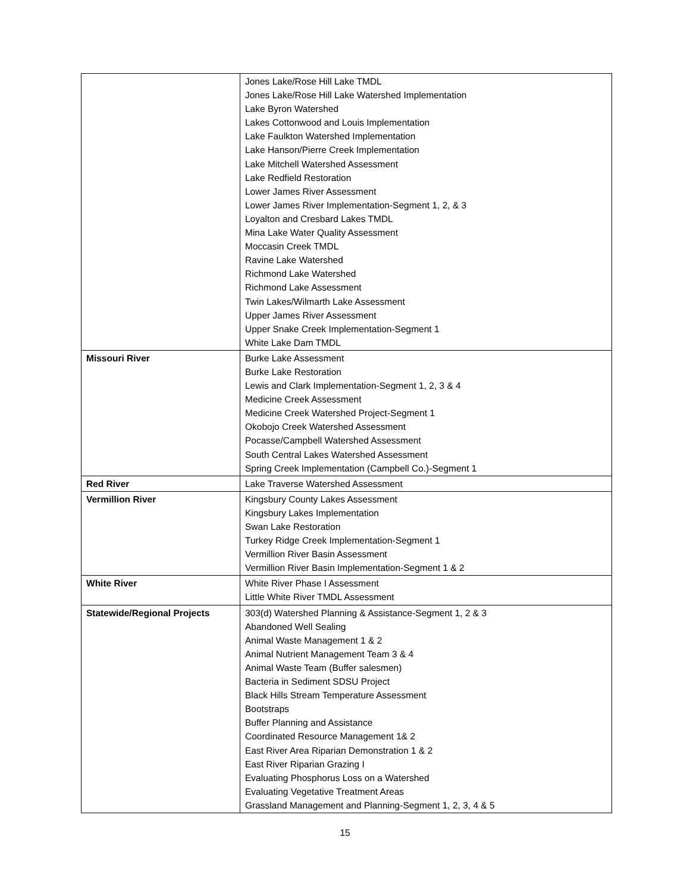| | Jones Lake/Rose Hill Lake TMDL Jones Lake/Rose Hill Lake Watershed Implementation Lake Byron Watershed Lakes Cottonwood and Louis Implementation Lake Faulkton Watershed Implementation Lake Hanson/Pierre Creek Implementation Lake Mitchell Watershed Assessment Lake Redfield Restoration Lower James River Assessment Lower James River Implementation-Segment 1, 2, & 3 Loyalton and Cresbard Lakes TMDL Mina Lake Water Quality Assessment Moccasin Creek TMDL Ravine Lake Watershed Richmond Lake Watershed Richmond Lake Assessment Twin Lakes/Wilmarth Lake Assessment Upper James River Assessment Upper Snake Creek Implementation-Segment 1 White Lake Dam TMDL |
| Missouri River | Burke Lake Assessment Burke Lake Restoration Lewis and Clark Implementation-Segment 1, 2, 3 & 4 Medicine Creek Assessment Medicine Creek Watershed Project-Segment 1 Okobojo Creek Watershed Assessment Pocasse/Campbell Watershed Assessment South Central Lakes Watershed Assessment Spring Creek Implementation (Campbell Co.)-Segment 1 |
| Red River | Lake Traverse Watershed Assessment |
| Vermillion River | Kingsbury County Lakes Assessment Kingsbury Lakes Implementation Swan Lake Restoration Turkey Ridge Creek Implementation-Segment 1 Vermillion River Basin Assessment Vermillion River Basin Implementation-Segment 1 & 2 |
| White River | White River Phase I Assessment Little White River TMDL Assessment |
| Statewide/Regional Projects | 303(d) Watershed Planning & Assistance-Segment 1, 2 & 3 Abandoned Well Sealing Animal Waste Management 1 & 2 Animal Nutrient Management Team 3 & 4 Animal Waste Team (Buffer salesmen) Bacteria in Sediment SDSU Project Black Hills Stream Temperature Assessment Bootstraps Buffer Planning and Assistance Coordinated Resource Management 1& 2 East River Area Riparian Demonstration 1 & 2 East River Riparian Grazing I Evaluating Phosphorus Loss on a Watershed Evaluating Vegetative Treatment Areas Grassland Management and Planning-Segment 1, 2, 3, 4 & 5 |
15